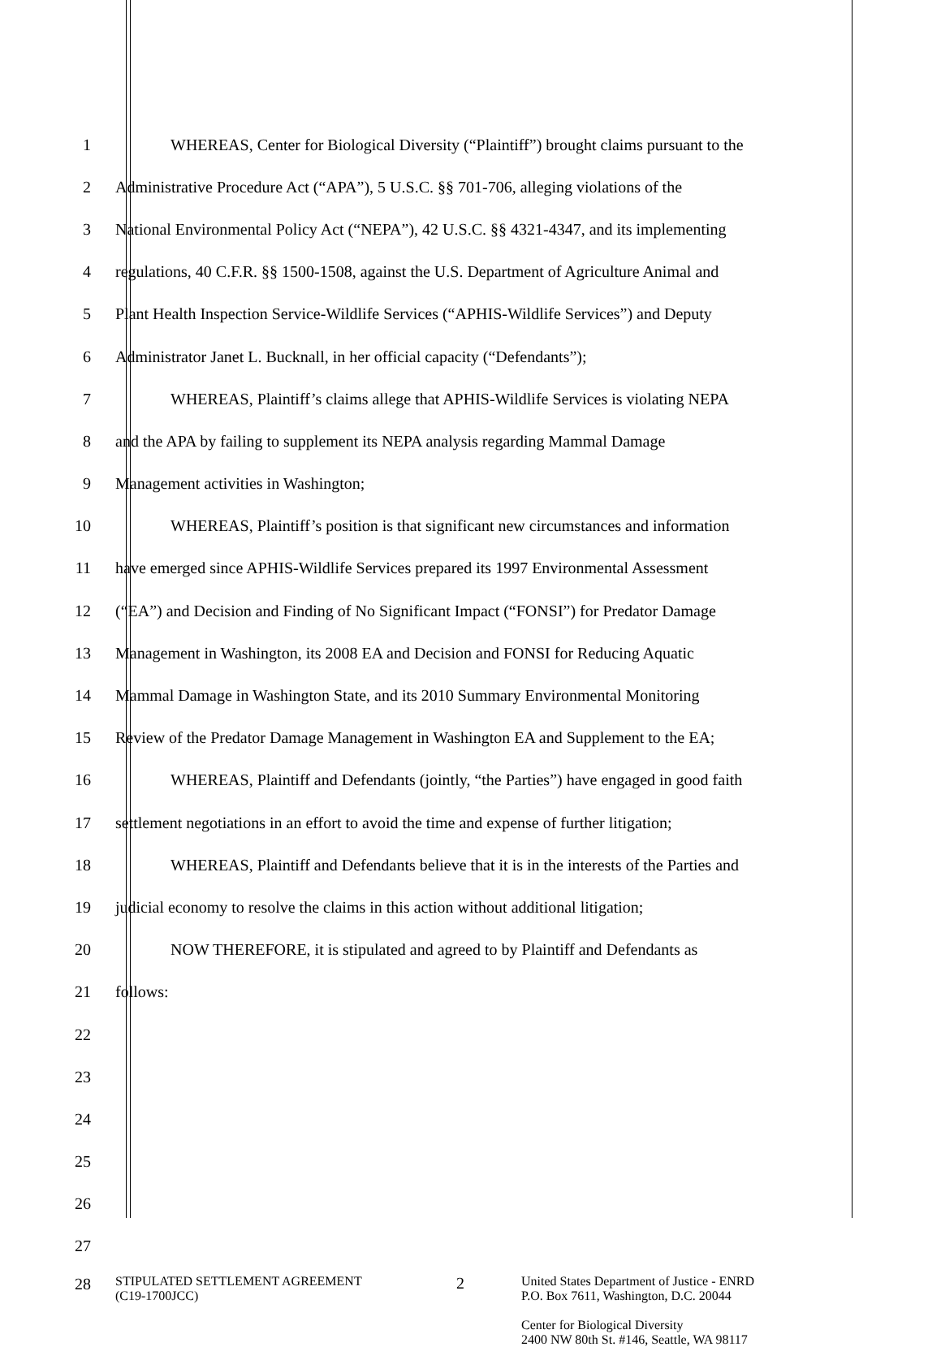1 WHEREAS, Center for Biological Diversity (“Plaintiff”) brought claims pursuant to the
2 Administrative Procedure Act (“APA”), 5 U.S.C. §§ 701-706, alleging violations of the
3 National Environmental Policy Act (“NEPA”), 42 U.S.C. §§ 4321-4347, and its implementing
4 regulations, 40 C.F.R. §§ 1500-1508, against the U.S. Department of Agriculture Animal and
5 Plant Health Inspection Service-Wildlife Services (“APHIS-Wildlife Services”) and Deputy
6 Administrator Janet L. Bucknall, in her official capacity (“Defendants”);
7 WHEREAS, Plaintiff’s claims allege that APHIS-Wildlife Services is violating NEPA
8 and the APA by failing to supplement its NEPA analysis regarding Mammal Damage
9 Management activities in Washington;
10 WHEREAS, Plaintiff’s position is that significant new circumstances and information
11 have emerged since APHIS-Wildlife Services prepared its 1997 Environmental Assessment
12 (“EA”) and Decision and Finding of No Significant Impact (“FONSI”) for Predator Damage
13 Management in Washington, its 2008 EA and Decision and FONSI for Reducing Aquatic
14 Mammal Damage in Washington State, and its 2010 Summary Environmental Monitoring
15 Review of the Predator Damage Management in Washington EA and Supplement to the EA;
16 WHEREAS, Plaintiff and Defendants (jointly, “the Parties”) have engaged in good faith
17 settlement negotiations in an effort to avoid the time and expense of further litigation;
18 WHEREAS, Plaintiff and Defendants believe that it is in the interests of the Parties and
19 judicial economy to resolve the claims in this action without additional litigation;
20 NOW THEREFORE, it is stipulated and agreed to by Plaintiff and Defendants as
21 follows:
22
23
24
25
26
27
28
STIPULATED SETTLEMENT AGREEMENT
(C19-1700JCC)
2
United States Department of Justice - ENRD
P.O. Box 7611, Washington, D.C. 20044
Center for Biological Diversity
2400 NW 80th St. #146, Seattle, WA 98117